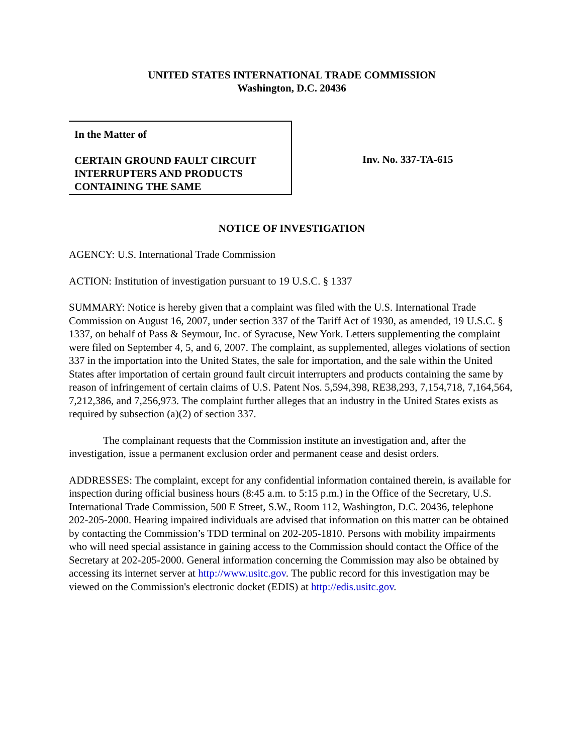UNITED STATES INTERNATIONAL TRADE COMMISSION
Washington, D.C. 20436
In the Matter of
CERTAIN GROUND FAULT CIRCUIT INTERRUPTERS AND PRODUCTS CONTAINING THE SAME
Inv. No. 337-TA-615
NOTICE OF INVESTIGATION
AGENCY: U.S. International Trade Commission
ACTION: Institution of investigation pursuant to 19 U.S.C. § 1337
SUMMARY: Notice is hereby given that a complaint was filed with the U.S. International Trade Commission on August 16, 2007, under section 337 of the Tariff Act of 1930, as amended, 19 U.S.C. § 1337, on behalf of Pass & Seymour, Inc. of Syracuse, New York. Letters supplementing the complaint were filed on September 4, 5, and 6, 2007. The complaint, as supplemented, alleges violations of section 337 in the importation into the United States, the sale for importation, and the sale within the United States after importation of certain ground fault circuit interrupters and products containing the same by reason of infringement of certain claims of U.S. Patent Nos. 5,594,398, RE38,293, 7,154,718, 7,164,564, 7,212,386, and 7,256,973. The complaint further alleges that an industry in the United States exists as required by subsection (a)(2) of section 337.
The complainant requests that the Commission institute an investigation and, after the investigation, issue a permanent exclusion order and permanent cease and desist orders.
ADDRESSES: The complaint, except for any confidential information contained therein, is available for inspection during official business hours (8:45 a.m. to 5:15 p.m.) in the Office of the Secretary, U.S. International Trade Commission, 500 E Street, S.W., Room 112, Washington, D.C. 20436, telephone 202-205-2000. Hearing impaired individuals are advised that information on this matter can be obtained by contacting the Commission’s TDD terminal on 202-205-1810. Persons with mobility impairments who will need special assistance in gaining access to the Commission should contact the Office of the Secretary at 202-205-2000. General information concerning the Commission may also be obtained by accessing its internet server at http://www.usitc.gov. The public record for this investigation may be viewed on the Commission's electronic docket (EDIS) at http://edis.usitc.gov.